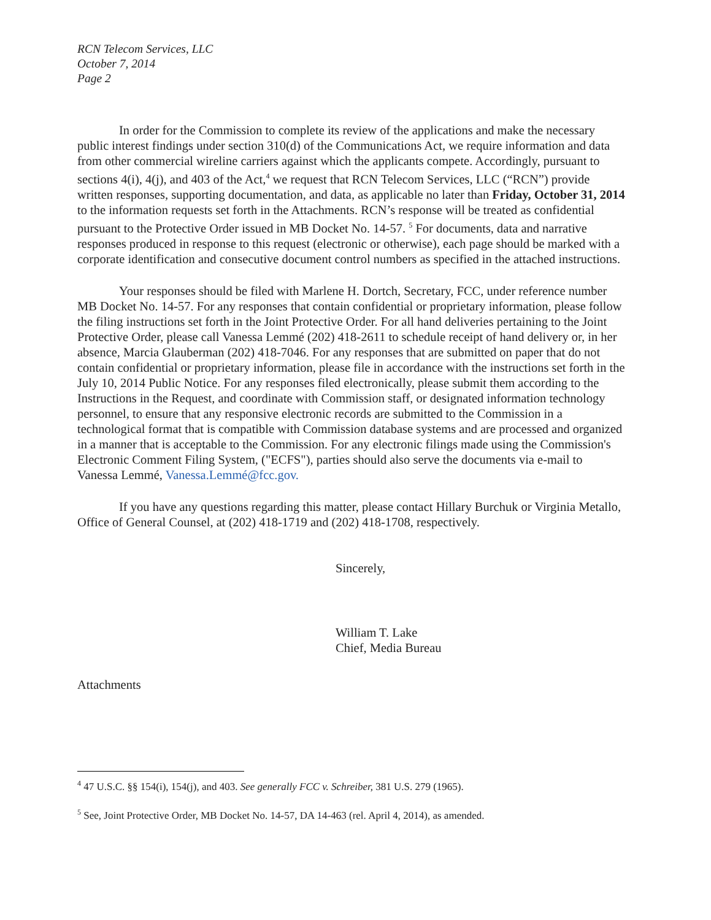RCN Telecom Services, LLC
October 7, 2014
Page 2
In order for the Commission to complete its review of the applications and make the necessary public interest findings under section 310(d) of the Communications Act, we require information and data from other commercial wireline carriers against which the applicants compete. Accordingly, pursuant to sections 4(i), 4(j), and 403 of the Act,<sup>4</sup> we request that RCN Telecom Services, LLC (“RCN”) provide written responses, supporting documentation, and data, as applicable no later than Friday, October 31, 2014 to the information requests set forth in the Attachments. RCN’s response will be treated as confidential pursuant to the Protective Order issued in MB Docket No. 14-57. <sup>5</sup> For documents, data and narrative responses produced in response to this request (electronic or otherwise), each page should be marked with a corporate identification and consecutive document control numbers as specified in the attached instructions.
Your responses should be filed with Marlene H. Dortch, Secretary, FCC, under reference number MB Docket No. 14-57. For any responses that contain confidential or proprietary information, please follow the filing instructions set forth in the Joint Protective Order. For all hand deliveries pertaining to the Joint Protective Order, please call Vanessa Lemmé (202) 418-2611 to schedule receipt of hand delivery or, in her absence, Marcia Glauberman (202) 418-7046. For any responses that are submitted on paper that do not contain confidential or proprietary information, please file in accordance with the instructions set forth in the July 10, 2014 Public Notice. For any responses filed electronically, please submit them according to the Instructions in the Request, and coordinate with Commission staff, or designated information technology personnel, to ensure that any responsive electronic records are submitted to the Commission in a technological format that is compatible with Commission database systems and are processed and organized in a manner that is acceptable to the Commission. For any electronic filings made using the Commission's Electronic Comment Filing System, ("ECFS"), parties should also serve the documents via e-mail to Vanessa Lemmé, Vanessa.Lemmé@fcc.gov.
If you have any questions regarding this matter, please contact Hillary Burchuk or Virginia Metallo, Office of General Counsel, at (202) 418-1719 and (202) 418-1708, respectively.
Sincerely,
William T. Lake
Chief, Media Bureau
Attachments
<sup>4</sup> 47 U.S.C. §§ 154(i), 154(j), and 403. See generally FCC v. Schreiber, 381 U.S. 279 (1965).
<sup>5</sup> See, Joint Protective Order, MB Docket No. 14-57, DA 14-463 (rel. April 4, 2014), as amended.